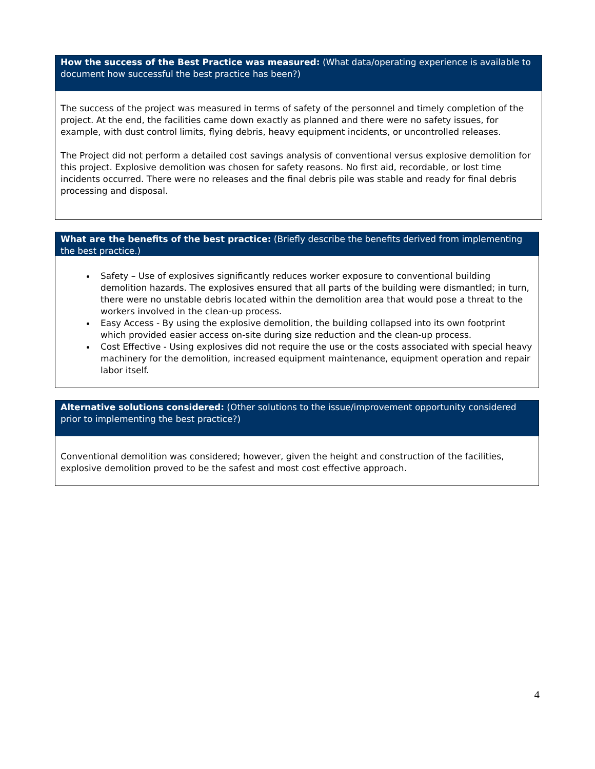How the success of the Best Practice was measured: (What data/operating experience is available to document how successful the best practice has been?)
The success of the project was measured in terms of safety of the personnel and timely completion of the project. At the end, the facilities came down exactly as planned and there were no safety issues, for example, with dust control limits, flying debris, heavy equipment incidents, or uncontrolled releases.
The Project did not perform a detailed cost savings analysis of conventional versus explosive demolition for this project. Explosive demolition was chosen for safety reasons. No first aid, recordable, or lost time incidents occurred. There were no releases and the final debris pile was stable and ready for final debris processing and disposal.
What are the benefits of the best practice: (Briefly describe the benefits derived from implementing the best practice.)
Safety – Use of explosives significantly reduces worker exposure to conventional building demolition hazards. The explosives ensured that all parts of the building were dismantled; in turn, there were no unstable debris located within the demolition area that would pose a threat to the workers involved in the clean-up process.
Easy Access - By using the explosive demolition, the building collapsed into its own footprint which provided easier access on-site during size reduction and the clean-up process.
Cost Effective - Using explosives did not require the use or the costs associated with special heavy machinery for the demolition, increased equipment maintenance, equipment operation and repair labor itself.
Alternative solutions considered: (Other solutions to the issue/improvement opportunity considered prior to implementing the best practice?)
Conventional demolition was considered; however, given the height and construction of the facilities, explosive demolition proved to be the safest and most cost effective approach.
4